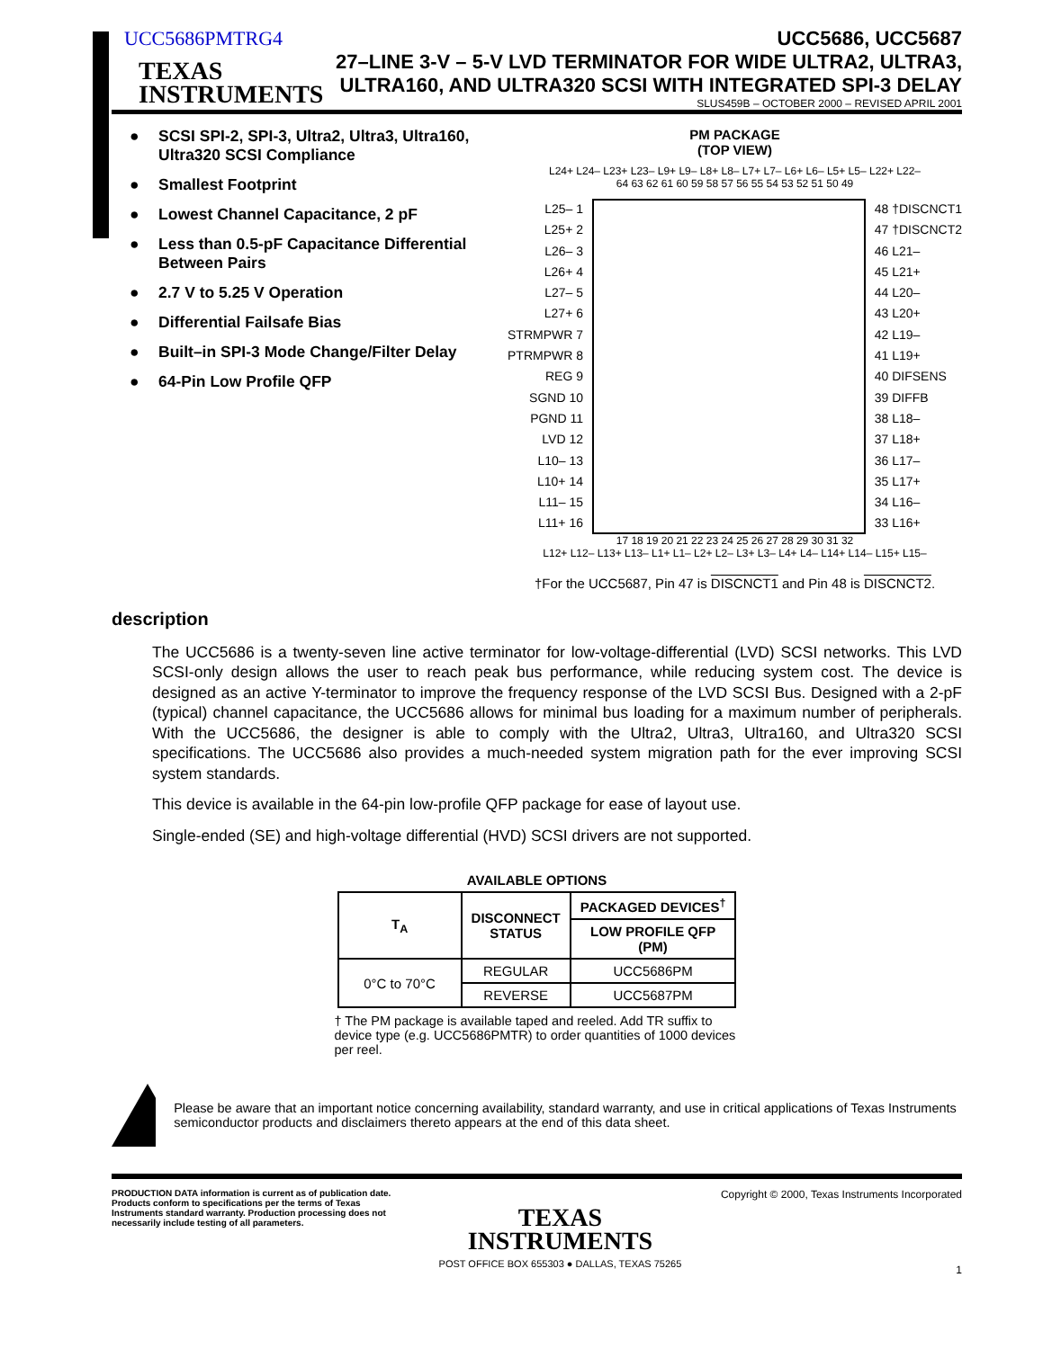UCC5686PMTRG4
TEXAS
INSTRUMENTS
UCC5686, UCC5687
27–LINE 3-V – 5-V LVD TERMINATOR FOR WIDE ULTRA2, ULTRA3,
ULTRA160, AND ULTRA320 SCSI WITH INTEGRATED SPI-3 DELAY
SLUS459B – OCTOBER 2000 – REVISED APRIL 2001
● SCSI SPI-2, SPI-3, Ultra2, Ultra3, Ultra160, Ultra320 SCSI Compliance
● Smallest Footprint
● Lowest Channel Capacitance, 2 pF
● Less than 0.5-pF Capacitance Differential Between Pairs
● 2.7 V to 5.25 V Operation
● Differential Failsafe Bias
● Built–in SPI-3 Mode Change/Filter Delay
● 64-Pin Low Profile QFP
PM PACKAGE
(TOP VIEW)
L24+ L24– L23+ L23– L9+ L9– L8+ L8– L7+ L7– L6+ L6– L5+ L5– L22+ L22–
64 63 62 61 60 59 58 57 56 55 54 53 52 51 50 49
L25– 1
L25+ 2
L26– 3
L26+ 4
L27– 5
L27+ 6
STRMPWR 7
PTRMPWR 8
REG 9
SGND 10
PGND 11
LVD 12
L10– 13
L10+ 14
L11– 15
L11+ 16
48 †DISCNCT1
47 †DISCNCT2
46 L21–
45 L21+
44 L20–
43 L20+
42 L19–
41 L19+
40 DIFSENS
39 DIFFB
38 L18–
37 L18+
36 L17–
35 L17+
34 L16–
33 L16+
17 18 19 20 21 22 23 24 25 26 27 28 29 30 31 32
L12+ L12– L13+ L13– L1+ L1– L2+ L2– L3+ L3– L4+ L4– L14+ L14– L15+ L15–
†For the UCC5687, Pin 47 is DISCNCT1 and Pin 48 is DISCNCT2.
description
The UCC5686 is a twenty-seven line active terminator for low-voltage-differential (LVD) SCSI networks. This LVD SCSI-only design allows the user to reach peak bus performance, while reducing system cost. The device is designed as an active Y-terminator to improve the frequency response of the LVD SCSI Bus. Designed with a 2-pF (typical) channel capacitance, the UCC5686 allows for minimal bus loading for a maximum number of peripherals. With the UCC5686, the designer is able to comply with the Ultra2, Ultra3, Ultra160, and Ultra320 SCSI specifications. The UCC5686 also provides a much-needed system migration path for the ever improving SCSI system standards.
This device is available in the 64-pin low-profile QFP package for ease of layout use.
Single-ended (SE) and high-voltage differential (HVD) SCSI drivers are not supported.
AVAILABLE OPTIONS
| T<sub>A</sub> | DISCONNECT STATUS | PACKAGED DEVICES<sup>†</sup> |
| --- | --- | --- |
| | | LOW PROFILE QFP (PM) |
| 0°C to 70°C | REGULAR | UCC5686PM |
| | REVERSE | UCC5687PM |
† The PM package is available taped and reeled. Add TR suffix to device type (e.g. UCC5686PMTR) to order quantities of 1000 devices per reel.
Please be aware that an important notice concerning availability, standard warranty, and use in critical applications of Texas Instruments semiconductor products and disclaimers thereto appears at the end of this data sheet.
PRODUCTION DATA information is current as of publication date. Products conform to specifications per the terms of Texas Instruments standard warranty. Production processing does not necessarily include testing of all parameters.
TEXAS
INSTRUMENTS
POST OFFICE BOX 655303 ● DALLAS, TEXAS 75265
Copyright © 2000, Texas Instruments Incorporated
1